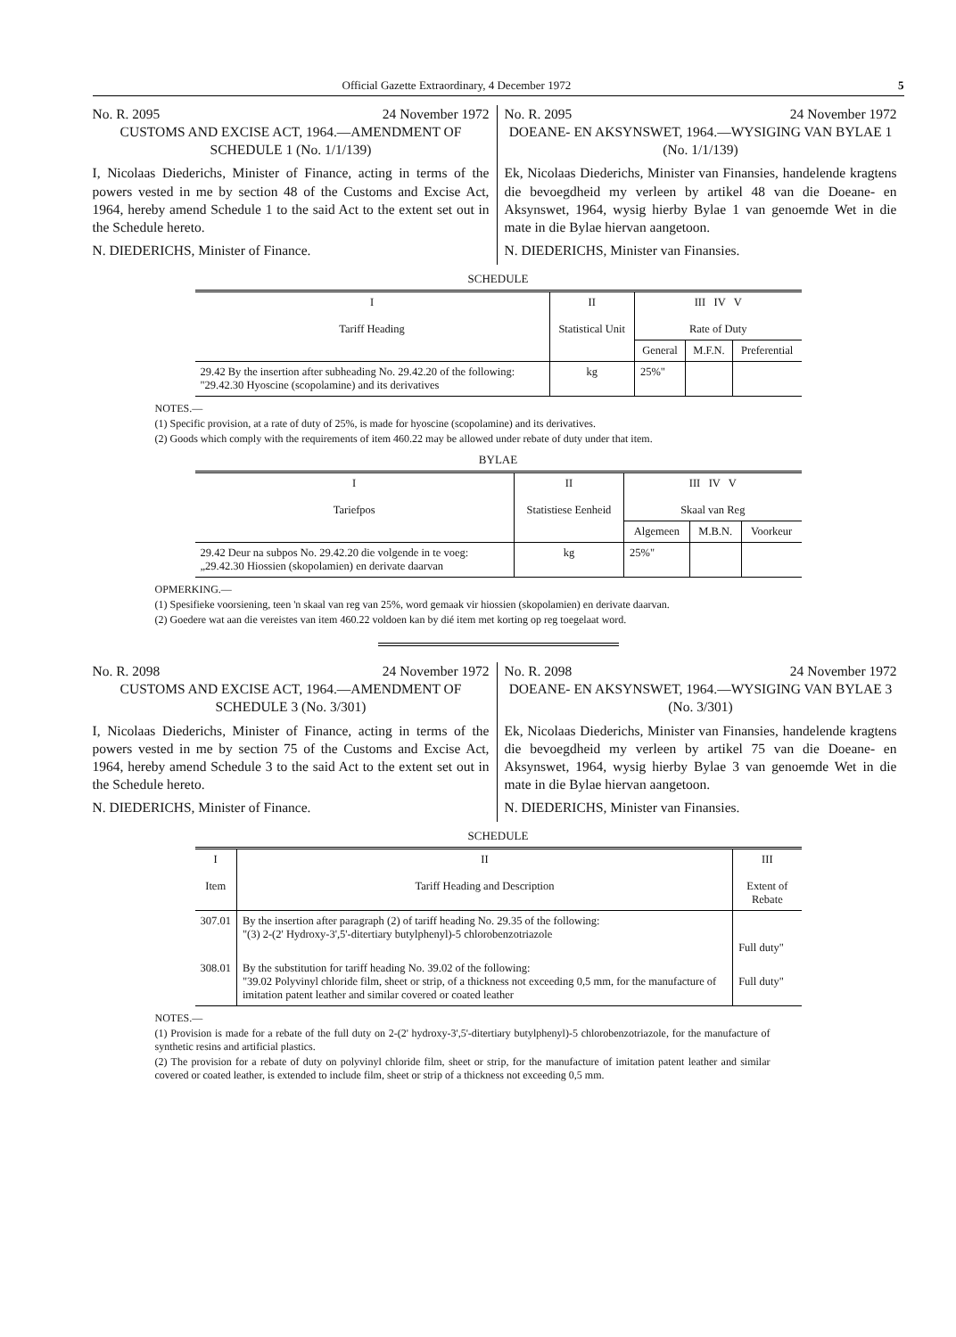Official Gazette Extraordinary, 4 December 1972 5
No. R. 2095 24 November 1972
CUSTOMS AND EXCISE ACT, 1964.—AMENDMENT OF SCHEDULE 1 (No. 1/1/139)
I, Nicolaas Diederichs, Minister of Finance, acting in terms of the powers vested in me by section 48 of the Customs and Excise Act, 1964, hereby amend Schedule 1 to the said Act to the extent set out in the Schedule hereto.
N. DIEDERICHS, Minister of Finance.
No. R. 2095 24 November 1972
DOEANE- EN AKSYNSWET, 1964.—WYSIGING VAN BYLAE 1 (No. 1/1/139)
Ek, Nicolaas Diederichs, Minister van Finansies, handelende kragtens die bevoegdheid my verleen by artikel 48 van die Doeane- en Aksynswet, 1964, wysig hierby Bylae 1 van genoemde Wet in die mate in die Bylae hiervan aangetoon.
N. DIEDERICHS, Minister van Finansies.
SCHEDULE
| I Tariff Heading | II Statistical Unit | III IV V Rate of Duty | | |
| --- | --- | --- | --- | --- |
| | | General | M.F.N. | Preferential |
| 29.42 By the insertion after subheading No. 29.42.20 of the following: "29.42.30 Hyoscine (scopolamine) and its derivatives | kg | 25%" | | |
NOTES.—
(1) Specific provision, at a rate of duty of 25%, is made for hyoscine (scopolamine) and its derivatives.
(2) Goods which comply with the requirements of item 460.22 may be allowed under rebate of duty under that item.
BYLAE
| I Tariefpos | II Statistiese Eenheid | III IV V Skaal van Reg | | |
| --- | --- | --- | --- | --- |
| | | Algemeen | M.B.N. | Voorkeur |
| 29.42 Deur na subpos No. 29.42.20 die volgende in te voeg: „29.42.30 Hiossien (skopolamien) en derivate daarvan | kg | 25%" | | |
OPMERKING.—
(1) Spesifieke voorsiening, teen 'n skaal van reg van 25%, word gemaak vir hiossien (skopolamien) en derivate daarvan.
(2) Goedere wat aan die vereistes van item 460.22 voldoen kan by dié item met korting op reg toegelaat word.
No. R. 2098 24 November 1972
CUSTOMS AND EXCISE ACT, 1964.—AMENDMENT OF SCHEDULE 3 (No. 3/301)
I, Nicolaas Diederichs, Minister of Finance, acting in terms of the powers vested in me by section 75 of the Customs and Excise Act, 1964, hereby amend Schedule 3 to the said Act to the extent set out in the Schedule hereto.
N. DIEDERICHS, Minister of Finance.
No. R. 2098 24 November 1972
DOEANE- EN AKSYNSWET, 1964.—WYSIGING VAN BYLAE 3 (No. 3/301)
Ek, Nicolaas Diederichs, Minister van Finansies, handelende kragtens die bevoegdheid my verleen by artikel 75 van die Doeane- en Aksynswet, 1964, wysig hierby Bylae 3 van genoemde Wet in die mate in die Bylae hiervan aangetoon.
N. DIEDERICHS, Minister van Finansies.
SCHEDULE
| I Item | II Tariff Heading and Description | III Extent of Rebate |
| --- | --- | --- |
| 307.01 | By the insertion after paragraph (2) of tariff heading No. 29.35 of the following: "(3) 2-(2' Hydroxy-3',5'-ditertiary butylphenyl)-5 chlorobenzotriazole | Full duty" |
| 308.01 | By the substitution for tariff heading No. 39.02 of the following: "39.02 Polyvinyl chloride film, sheet or strip, of a thickness not exceeding 0,5 mm, for the manufacture of imitation patent leather and similar covered or coated leather | Full duty" |
NOTES.—
(1) Provision is made for a rebate of the full duty on 2-(2' hydroxy-3',5'-ditertiary butylphenyl)-5 chlorobenzotriazole, for the manufacture of synthetic resins and artificial plastics.
(2) The provision for a rebate of duty on polyvinyl chloride film, sheet or strip, for the manufacture of imitation patent leather and similar covered or coated leather, is extended to include film, sheet or strip of a thickness not exceeding 0,5 mm.